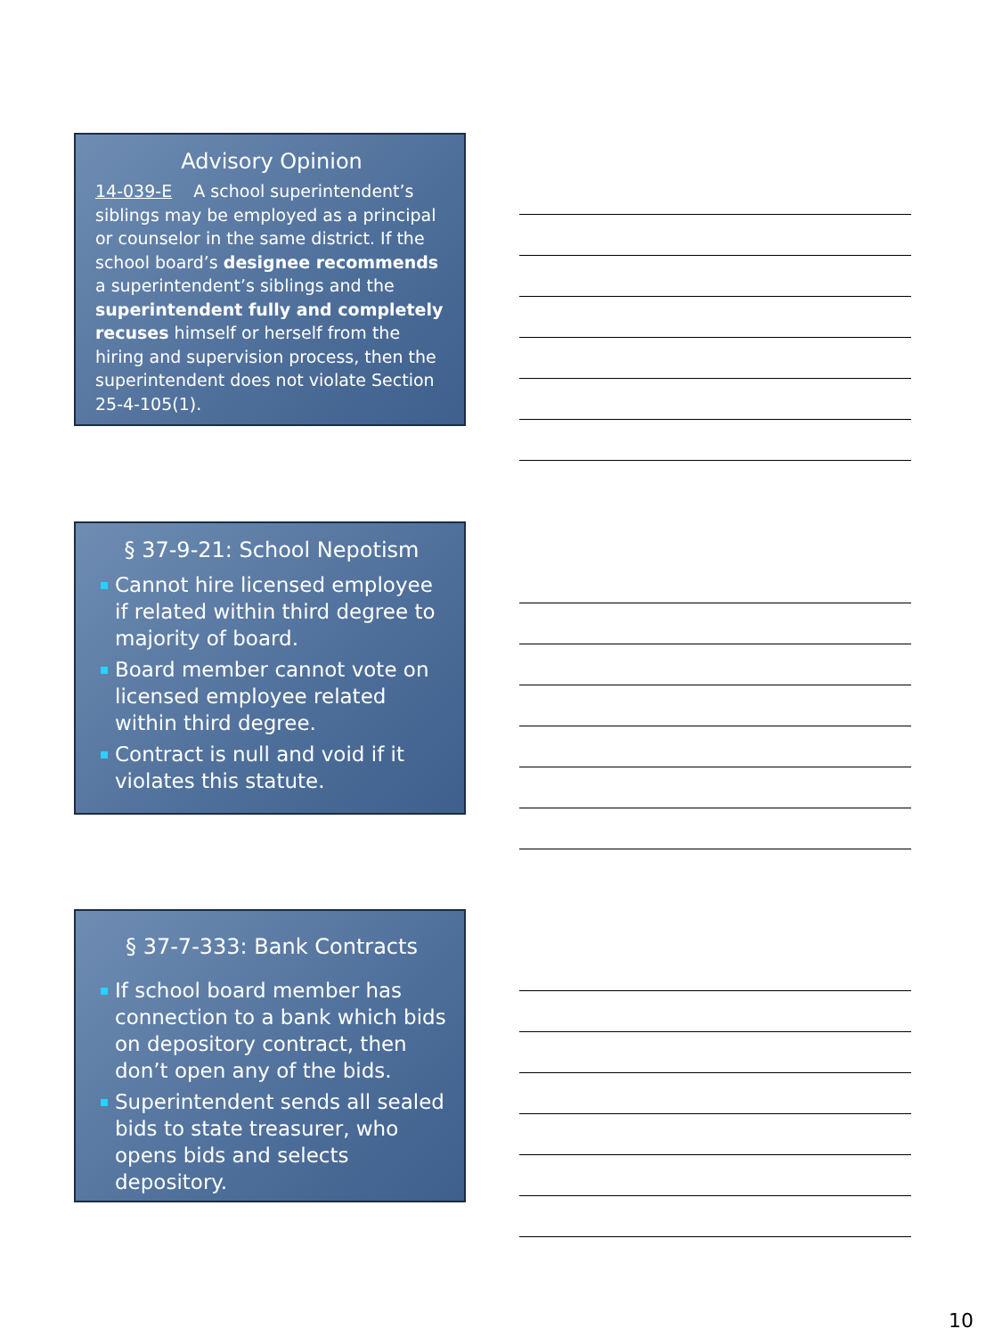Advisory Opinion
14-039-E A school superintendent’s siblings may be employed as a principal or counselor in the same district. If the school board’s designee recommends a superintendent’s siblings and the superintendent fully and completely recuses himself or herself from the hiring and supervision process, then the superintendent does not violate Section 25-4-105(1).
§ 37-9-21: School Nepotism
Cannot hire licensed employee if related within third degree to majority of board.
Board member cannot vote on licensed employee related within third degree.
Contract is null and void if it violates this statute.
§ 37-7-333: Bank Contracts
If school board member has connection to a bank which bids on depository contract, then don’t open any of the bids.
Superintendent sends all sealed bids to state treasurer, who opens bids and selects depository.
10